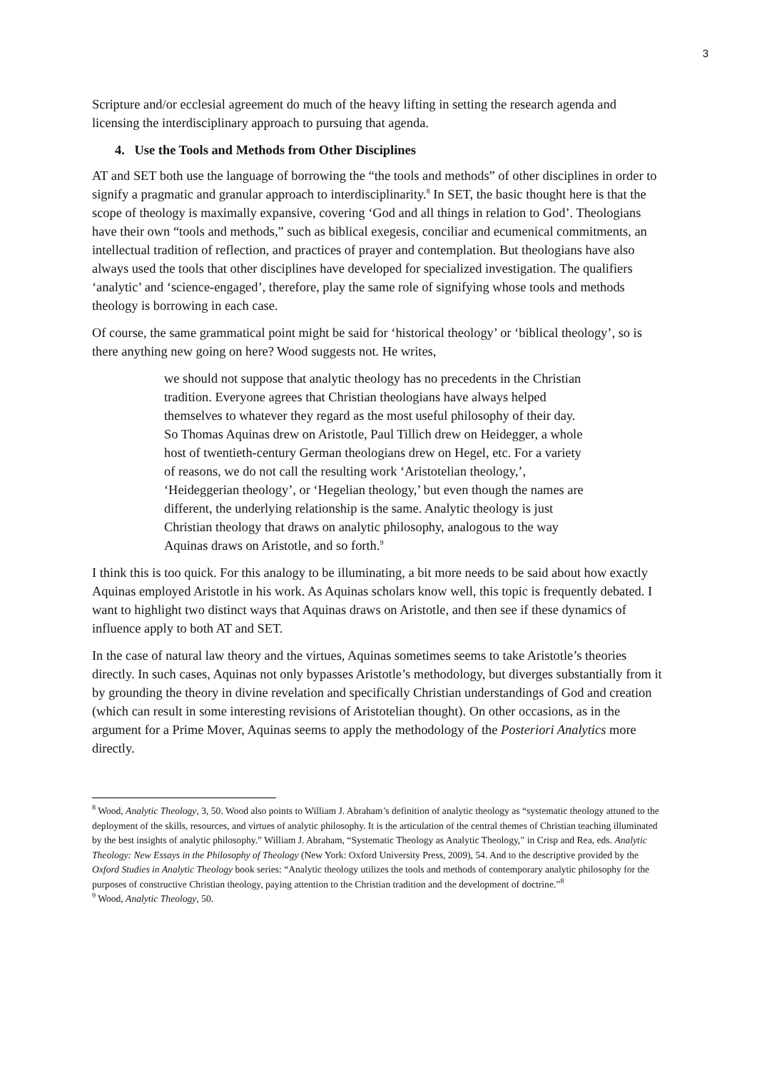3
Scripture and/or ecclesial agreement do much of the heavy lifting in setting the research agenda and licensing the interdisciplinary approach to pursuing that agenda.
4. Use the Tools and Methods from Other Disciplines
AT and SET both use the language of borrowing the “the tools and methods” of other disciplines in order to signify a pragmatic and granular approach to interdisciplinarity.<sup>8</sup> In SET, the basic thought here is that the scope of theology is maximally expansive, covering ‘God and all things in relation to God’. Theologians have their own “tools and methods,” such as biblical exegesis, conciliar and ecumenical commitments, an intellectual tradition of reflection, and practices of prayer and contemplation. But theologians have also always used the tools that other disciplines have developed for specialized investigation. The qualifiers ‘analytic’ and ‘science-engaged’, therefore, play the same role of signifying whose tools and methods theology is borrowing in each case.
Of course, the same grammatical point might be said for ‘historical theology’ or ‘biblical theology’, so is there anything new going on here? Wood suggests not. He writes,
we should not suppose that analytic theology has no precedents in the Christian tradition. Everyone agrees that Christian theologians have always helped themselves to whatever they regard as the most useful philosophy of their day. So Thomas Aquinas drew on Aristotle, Paul Tillich drew on Heidegger, a whole host of twentieth-century German theologians drew on Hegel, etc. For a variety of reasons, we do not call the resulting work ‘Aristotelian theology,’, ‘Heideggerian theology’, or ‘Hegelian theology,’ but even though the names are different, the underlying relationship is the same. Analytic theology is just Christian theology that draws on analytic philosophy, analogous to the way Aquinas draws on Aristotle, and so forth.<sup>9</sup>
I think this is too quick. For this analogy to be illuminating, a bit more needs to be said about how exactly Aquinas employed Aristotle in his work. As Aquinas scholars know well, this topic is frequently debated. I want to highlight two distinct ways that Aquinas draws on Aristotle, and then see if these dynamics of influence apply to both AT and SET.
In the case of natural law theory and the virtues, Aquinas sometimes seems to take Aristotle’s theories directly. In such cases, Aquinas not only bypasses Aristotle’s methodology, but diverges substantially from it by grounding the theory in divine revelation and specifically Christian understandings of God and creation (which can result in some interesting revisions of Aristotelian thought). On other occasions, as in the argument for a Prime Mover, Aquinas seems to apply the methodology of the Posteriori Analytics more directly.
<sup>8</sup> Wood, Analytic Theology, 3, 50. Wood also points to William J. Abraham’s definition of analytic theology as “systematic theology attuned to the deployment of the skills, resources, and virtues of analytic philosophy. It is the articulation of the central themes of Christian teaching illuminated by the best insights of analytic philosophy.” William J. Abraham, “Systematic Theology as Analytic Theology,” in Crisp and Rea, eds. Analytic Theology: New Essays in the Philosophy of Theology (New York: Oxford University Press, 2009), 54. And to the descriptive provided by the Oxford Studies in Analytic Theology book series: “Analytic theology utilizes the tools and methods of contemporary analytic philosophy for the purposes of constructive Christian theology, paying attention to the Christian tradition and the development of doctrine.”<sup>8</sup>
<sup>9</sup> Wood, Analytic Theology, 50.